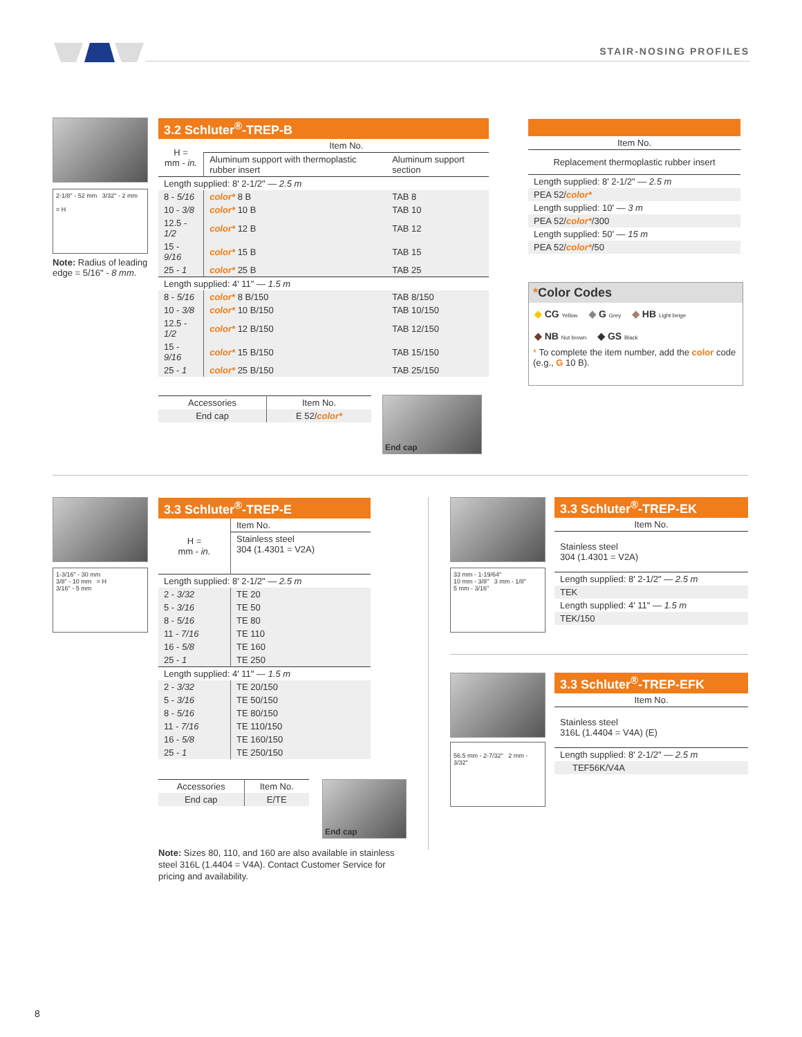STAIR-NOSING PROFILES
2-1/8" - 52 mm 3/32" - 2 mm
= H
Note: Radius of leading edge = 5/16" - 8 mm.
3.2 Schluter<sup>®</sup>-TREP-B
| H = mm - in. | Item No. | |
| | Aluminum support with thermoplastic rubber insert | Aluminum support section |
| Length supplied: 8' 2-1/2" — 2.5 m | | |
| 8 - 5/16 | color* 8 B | TAB 8 |
| 10 - 3/8 | color* 10 B | TAB 10 |
| 12.5 - 1/2 | color* 12 B | TAB 12 |
| 15 - 9/16 | color* 15 B | TAB 15 |
| 25 - 1 | color* 25 B | TAB 25 |
| Length supplied: 4' 11" — 1.5 m | | |
| 8 - 5/16 | color* 8 B/150 | TAB 8/150 |
| 10 - 3/8 | color* 10 B/150 | TAB 10/150 |
| 12.5 - 1/2 | color* 12 B/150 | TAB 12/150 |
| 15 - 9/16 | color* 15 B/150 | TAB 15/150 |
| 25 - 1 | color* 25 B/150 | TAB 25/150 |
| Accessories | Item No. |
| End cap | E 52/ color* |
End cap
| Item No. |
| Replacement thermoplastic rubber insert |
| Length supplied: 8' 2-1/2" — 2.5 m |
| PEA 52/ color* |
| Length supplied: 10' — 3 m |
| PEA 52/ color* /300 |
| Length supplied: 50' — 15 m |
| PEA 52/ color* /50 |
*Color Codes
◆ CG Yellow ◆ G Grey ◆ HB Light beige ◆ NB Nut brown ◆ GS Black
* To complete the item number, add the color code (e.g., G 10 B).
1-3/16" - 30 mm
3/8" - 10 mm = H
3/16" - 5 mm
3.3 Schluter<sup>®</sup>-TREP-E
| H = mm - in. | Item No. |
| | Stainless steel 304 (1.4301 = V2A) |
| Length supplied: 8' 2-1/2" — 2.5 m | |
| 2 - 3/32 | TE 20 |
| 5 - 3/16 | TE 50 |
| 8 - 5/16 | TE 80 |
| 11 - 7/16 | TE 110 |
| 16 - 5/8 | TE 160 |
| 25 - 1 | TE 250 |
| Length supplied: 4' 11" — 1.5 m | |
| 2 - 3/32 | TE 20/150 |
| 5 - 3/16 | TE 50/150 |
| 8 - 5/16 | TE 80/150 |
| 11 - 7/16 | TE 110/150 |
| 16 - 5/8 | TE 160/150 |
| 25 - 1 | TE 250/150 |
| Accessories | Item No. |
| End cap | E/TE |
End cap
Note: Sizes 80, 110, and 160 are also available in stainless steel 316L (1.4404 = V4A). Contact Customer Service for pricing and availability.
33 mm - 1-19/64"
10 mm - 3/8" 3 mm - 1/8"
5 mm - 3/16"
3.3 Schluter<sup>®</sup>-TREP-EK
| Item No. |
| Stainless steel 304 (1.4301 = V2A) |
| Length supplied: 8' 2-1/2" — 2.5 m |
| TEK |
| Length supplied: 4' 11" — 1.5 m |
| TEK/150 |
56.5 mm - 2-7/32" 2 mm - 3/32"
3.3 Schluter<sup>®</sup>-TREP-EFK
| Item No. |
| Stainless steel 316L (1.4404 = V4A) (E) |
| Length supplied: 8' 2-1/2" — 2.5 m |
| TEF56K/V4A |
8